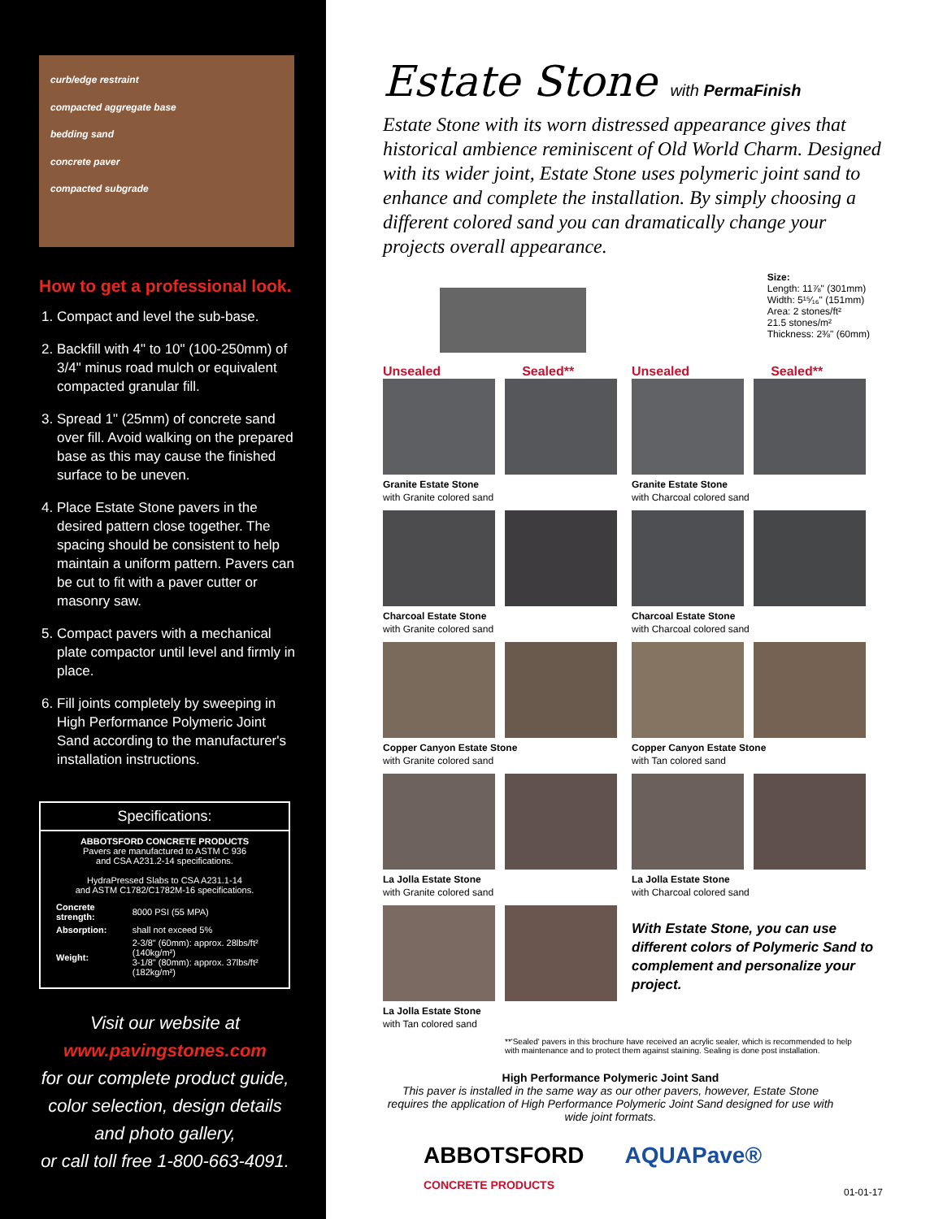curb/edge restraint
compacted aggregate base
bedding sand
concrete paver
compacted subgrade
How to get a professional look.
1. Compact and level the sub-base.
2. Backfill with 4" to 10" (100-250mm) of 3/4" minus road mulch or equivalent compacted granular fill.
3. Spread 1" (25mm) of concrete sand over fill. Avoid walking on the prepared base as this may cause the finished surface to be uneven.
4. Place Estate Stone pavers in the desired pattern close together. The spacing should be consistent to help maintain a uniform pattern. Pavers can be cut to fit with a paver cutter or masonry saw.
5. Compact pavers with a mechanical plate compactor until level and firmly in place.
6. Fill joints completely by sweeping in High Performance Polymeric Joint Sand according to the manufacturer's installation instructions.
Specifications:
ABBOTSFORD CONCRETE PRODUCTS
Pavers are manufactured to ASTM C 936
and CSA A231.2-14 specifications.
HydraPressed Slabs to CSA A231.1-14
and ASTM C1782/C1782M-16 specifications.
| Concrete strength: | 8000 PSI (55 MPA) |
| Absorption: | shall not exceed 5% |
| Weight: | 2-3/8" (60mm): approx. 28lbs/ft² (140kg/m²) 3-1/8" (80mm): approx. 37lbs/ft² (182kg/m²) |
Visit our website at
www.pavingstones.com
for our complete product guide, color selection, design details and photo gallery,
or call toll free 1-800-663-4091.
Estate Stone with PermaFinish
Estate Stone with its worn distressed appearance gives that historical ambience reminiscent of Old World Charm. Designed with its wider joint, Estate Stone uses polymeric joint sand to enhance and complete the installation. By simply choosing a different colored sand you can dramatically change your projects overall appearance.
Size:
Length: 11⅞" (301mm)
Width: 5¹⁵⁄₁₆" (151mm)
Area: 2 stones/ft²
21.5 stones/m²
Thickness: 2⅜" (60mm)
Unsealed Sealed**
Unsealed Sealed**
Granite Estate Stone
with Granite colored sand
Granite Estate Stone
with Charcoal colored sand
Charcoal Estate Stone
with Granite colored sand
Charcoal Estate Stone
with Charcoal colored sand
Copper Canyon Estate Stone
with Granite colored sand
Copper Canyon Estate Stone
with Tan colored sand
La Jolla Estate Stone
with Granite colored sand
La Jolla Estate Stone
with Charcoal colored sand
La Jolla Estate Stone
with Tan colored sand
With Estate Stone, you can use different colors of Polymeric Sand to complement and personalize your project.
**'Sealed' pavers in this brochure have received an acrylic sealer, which is recommended to help with maintenance and to protect them against staining. Sealing is done post installation.
High Performance Polymeric Joint Sand
This paver is installed in the same way as our other pavers, however, Estate Stone requires the application of High Performance Polymeric Joint Sand designed for use with wide joint formats.
ABBOTSFORD
CONCRETE PRODUCTS AQUAPave®
01-01-17